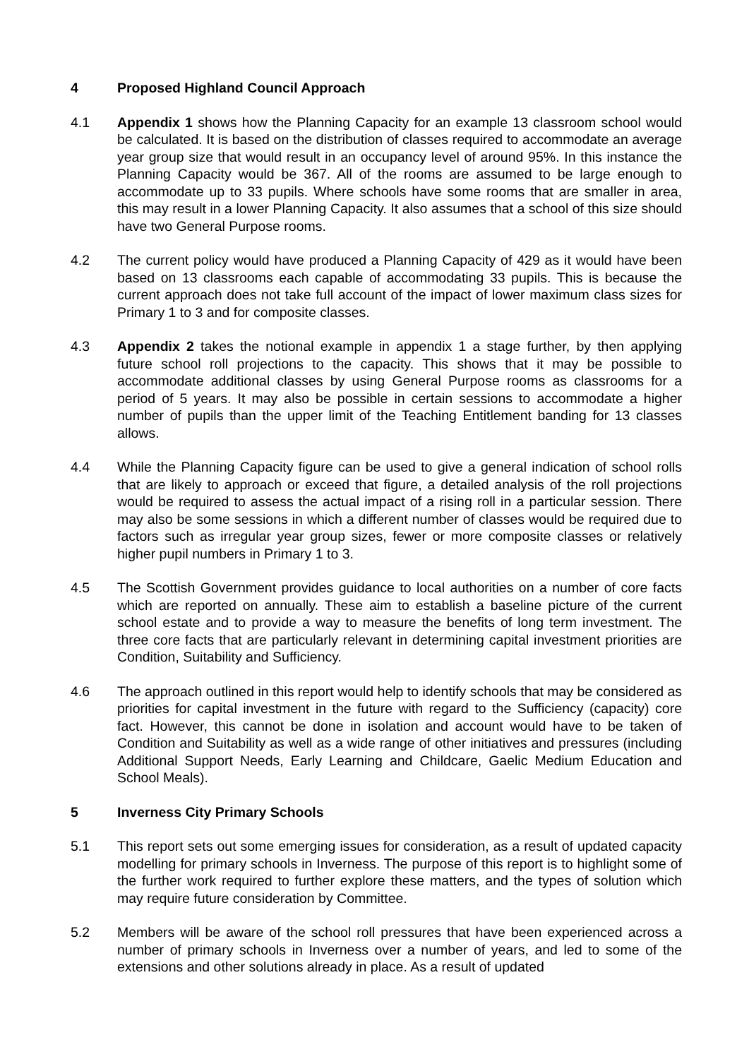4 Proposed Highland Council Approach
4.1 Appendix 1 shows how the Planning Capacity for an example 13 classroom school would be calculated. It is based on the distribution of classes required to accommodate an average year group size that would result in an occupancy level of around 95%. In this instance the Planning Capacity would be 367. All of the rooms are assumed to be large enough to accommodate up to 33 pupils. Where schools have some rooms that are smaller in area, this may result in a lower Planning Capacity. It also assumes that a school of this size should have two General Purpose rooms.
4.2 The current policy would have produced a Planning Capacity of 429 as it would have been based on 13 classrooms each capable of accommodating 33 pupils. This is because the current approach does not take full account of the impact of lower maximum class sizes for Primary 1 to 3 and for composite classes.
4.3 Appendix 2 takes the notional example in appendix 1 a stage further, by then applying future school roll projections to the capacity. This shows that it may be possible to accommodate additional classes by using General Purpose rooms as classrooms for a period of 5 years. It may also be possible in certain sessions to accommodate a higher number of pupils than the upper limit of the Teaching Entitlement banding for 13 classes allows.
4.4 While the Planning Capacity figure can be used to give a general indication of school rolls that are likely to approach or exceed that figure, a detailed analysis of the roll projections would be required to assess the actual impact of a rising roll in a particular session. There may also be some sessions in which a different number of classes would be required due to factors such as irregular year group sizes, fewer or more composite classes or relatively higher pupil numbers in Primary 1 to 3.
4.5 The Scottish Government provides guidance to local authorities on a number of core facts which are reported on annually. These aim to establish a baseline picture of the current school estate and to provide a way to measure the benefits of long term investment. The three core facts that are particularly relevant in determining capital investment priorities are Condition, Suitability and Sufficiency.
4.6 The approach outlined in this report would help to identify schools that may be considered as priorities for capital investment in the future with regard to the Sufficiency (capacity) core fact. However, this cannot be done in isolation and account would have to be taken of Condition and Suitability as well as a wide range of other initiatives and pressures (including Additional Support Needs, Early Learning and Childcare, Gaelic Medium Education and School Meals).
5 Inverness City Primary Schools
5.1 This report sets out some emerging issues for consideration, as a result of updated capacity modelling for primary schools in Inverness. The purpose of this report is to highlight some of the further work required to further explore these matters, and the types of solution which may require future consideration by Committee.
5.2 Members will be aware of the school roll pressures that have been experienced across a number of primary schools in Inverness over a number of years, and led to some of the extensions and other solutions already in place. As a result of updated